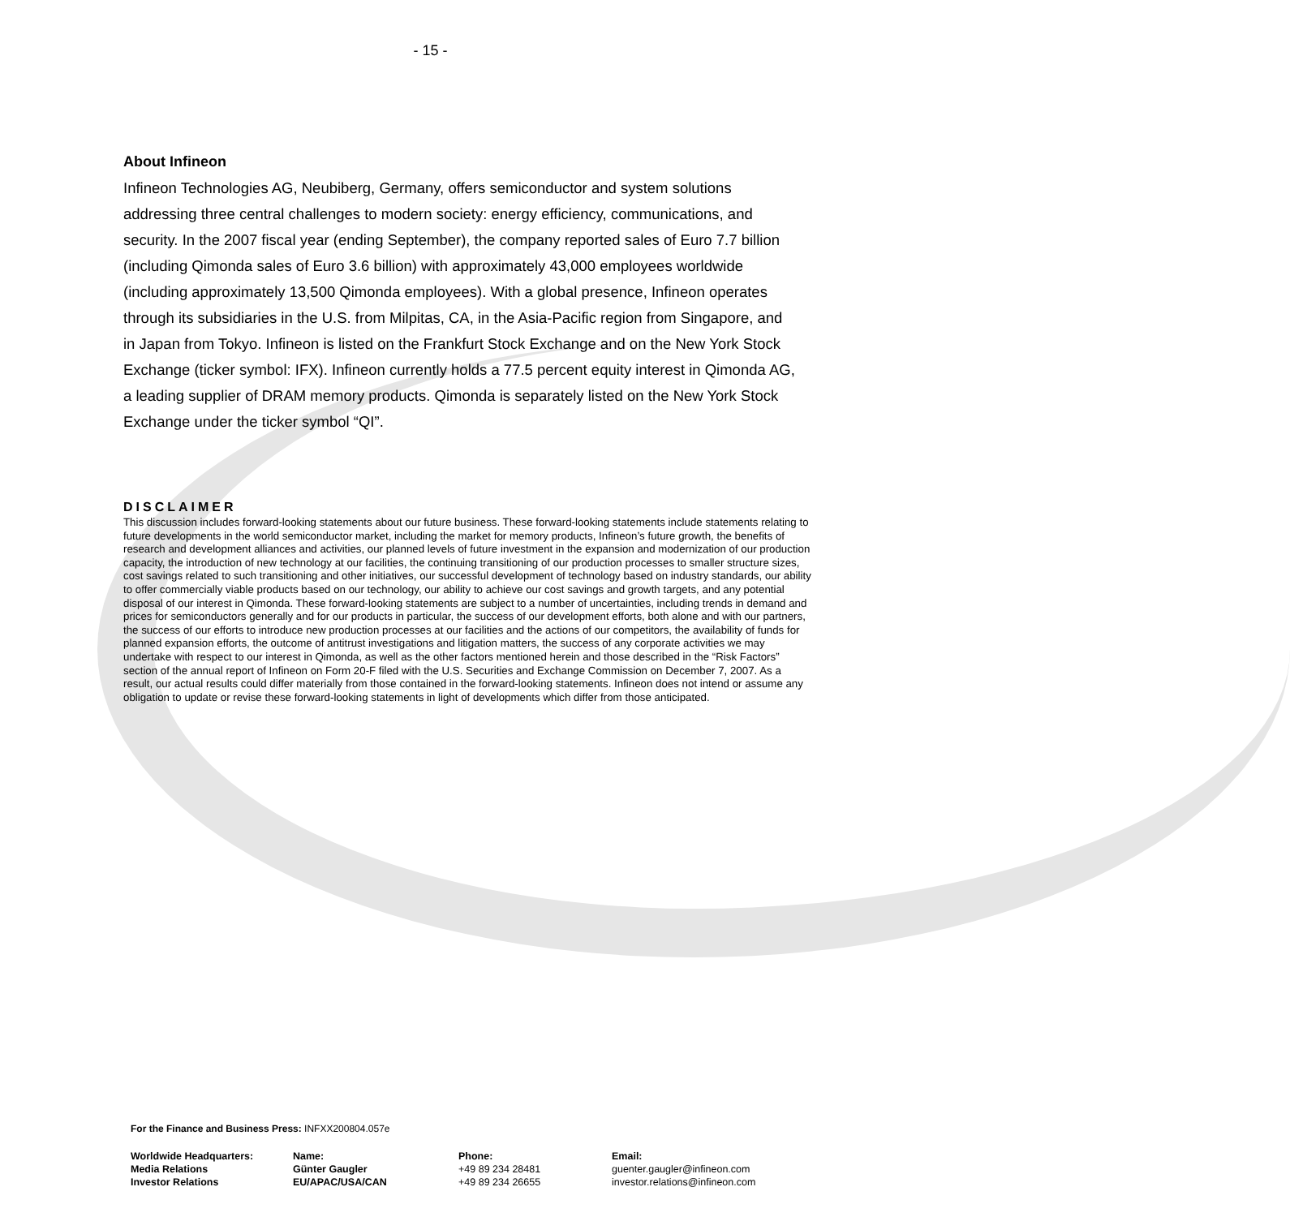- 15 -
About Infineon
Infineon Technologies AG, Neubiberg, Germany, offers semiconductor and system solutions addressing three central challenges to modern society: energy efficiency, communications, and security. In the 2007 fiscal year (ending September), the company reported sales of Euro 7.7 billion (including Qimonda sales of Euro 3.6 billion) with approximately 43,000 employees worldwide (including approximately 13,500 Qimonda employees). With a global presence, Infineon operates through its subsidiaries in the U.S. from Milpitas, CA, in the Asia-Pacific region from Singapore, and in Japan from Tokyo. Infineon is listed on the Frankfurt Stock Exchange and on the New York Stock Exchange (ticker symbol: IFX). Infineon currently holds a 77.5 percent equity interest in Qimonda AG, a leading supplier of DRAM memory products. Qimonda is separately listed on the New York Stock Exchange under the ticker symbol “QI”.
DISCLAIMER
This discussion includes forward-looking statements about our future business. These forward-looking statements include statements relating to future developments in the world semiconductor market, including the market for memory products, Infineon’s future growth, the benefits of research and development alliances and activities, our planned levels of future investment in the expansion and modernization of our production capacity, the introduction of new technology at our facilities, the continuing transitioning of our production processes to smaller structure sizes, cost savings related to such transitioning and other initiatives, our successful development of technology based on industry standards, our ability to offer commercially viable products based on our technology, our ability to achieve our cost savings and growth targets, and any potential disposal of our interest in Qimonda. These forward-looking statements are subject to a number of uncertainties, including trends in demand and prices for semiconductors generally and for our products in particular, the success of our development efforts, both alone and with our partners, the success of our efforts to introduce new production processes at our facilities and the actions of our competitors, the availability of funds for planned expansion efforts, the outcome of antitrust investigations and litigation matters, the success of any corporate activities we may undertake with respect to our interest in Qimonda, as well as the other factors mentioned herein and those described in the “Risk Factors” section of the annual report of Infineon on Form 20-F filed with the U.S. Securities and Exchange Commission on December 7, 2007. As a result, our actual results could differ materially from those contained in the forward-looking statements. Infineon does not intend or assume any obligation to update or revise these forward-looking statements in light of developments which differ from those anticipated.
For the Finance and Business Press: INFXX200804.057e
| Worldwide Headquarters: | Name: | Phone: | Email: |
| --- | --- | --- | --- |
| Media Relations | Günter Gaugler | +49 89 234 28481 | guenter.gaugler@infineon.com |
| Investor Relations | EU/APAC/USA/CAN | +49 89 234 26655 | investor.relations@infineon.com |